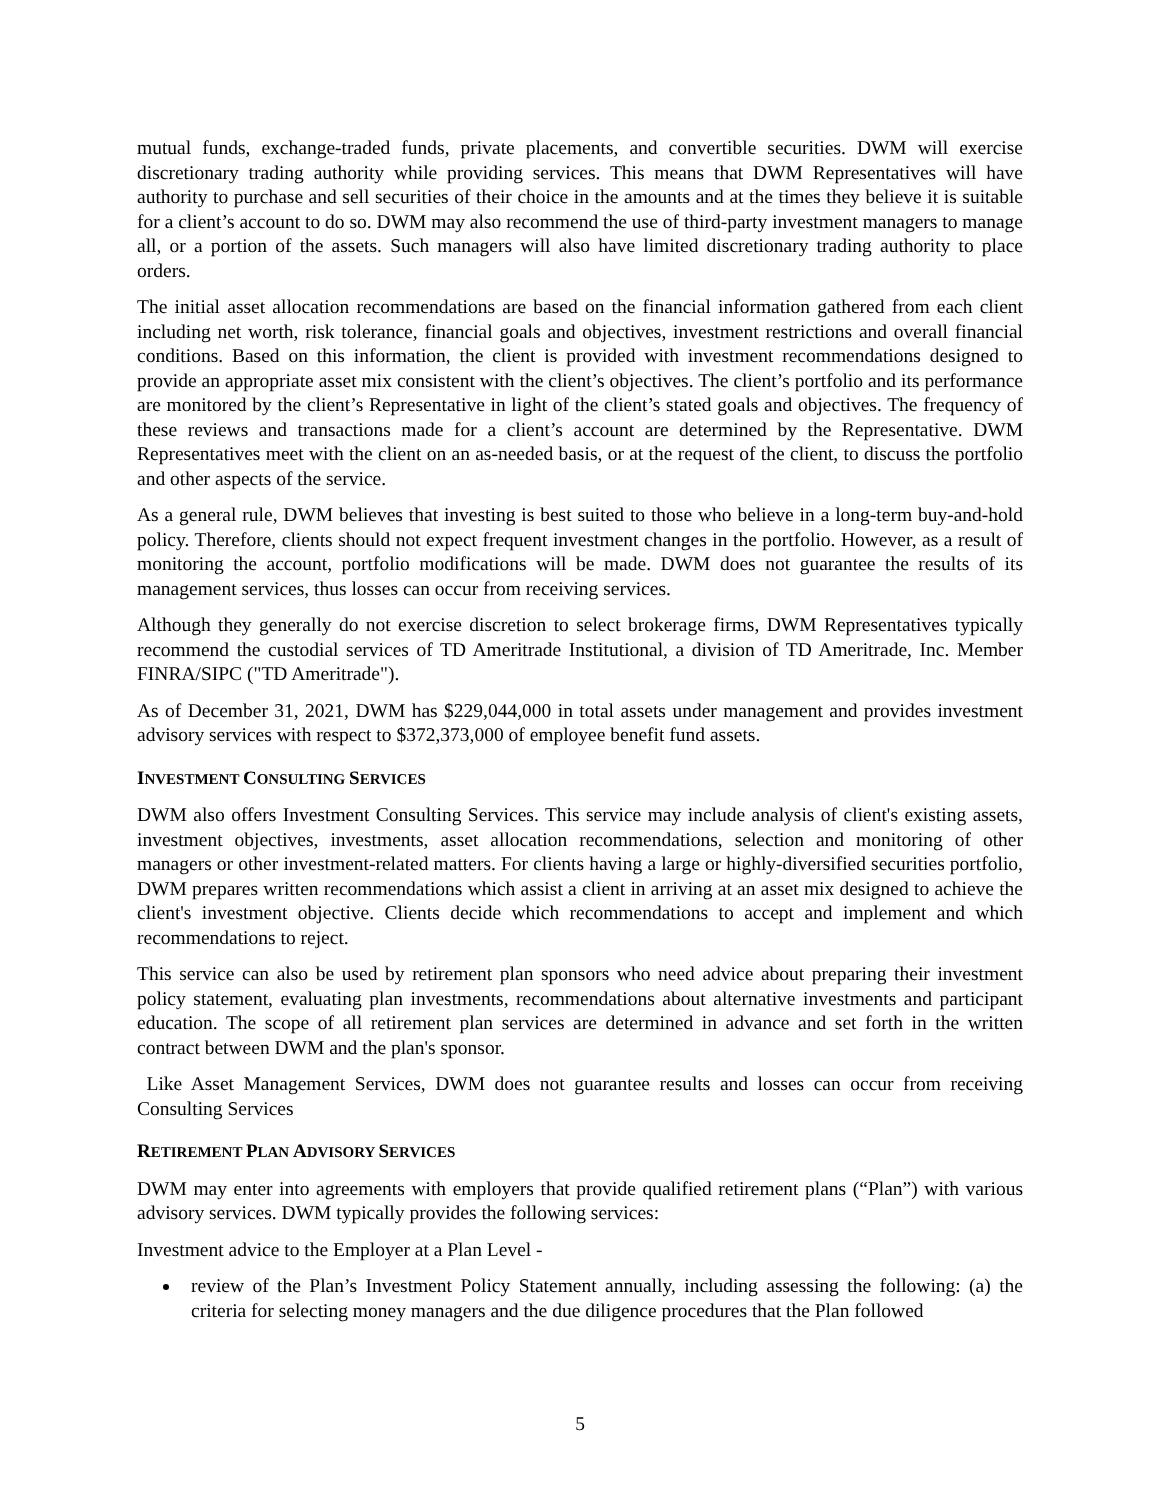mutual funds, exchange-traded funds, private placements, and convertible securities. DWM will exercise discretionary trading authority while providing services. This means that DWM Representatives will have authority to purchase and sell securities of their choice in the amounts and at the times they believe it is suitable for a client’s account to do so. DWM may also recommend the use of third-party investment managers to manage all, or a portion of the assets. Such managers will also have limited discretionary trading authority to place orders.
The initial asset allocation recommendations are based on the financial information gathered from each client including net worth, risk tolerance, financial goals and objectives, investment restrictions and overall financial conditions. Based on this information, the client is provided with investment recommendations designed to provide an appropriate asset mix consistent with the client’s objectives. The client’s portfolio and its performance are monitored by the client’s Representative in light of the client’s stated goals and objectives. The frequency of these reviews and transactions made for a client’s account are determined by the Representative. DWM Representatives meet with the client on an as-needed basis, or at the request of the client, to discuss the portfolio and other aspects of the service.
As a general rule, DWM believes that investing is best suited to those who believe in a long-term buy-and-hold policy. Therefore, clients should not expect frequent investment changes in the portfolio. However, as a result of monitoring the account, portfolio modifications will be made. DWM does not guarantee the results of its management services, thus losses can occur from receiving services.
Although they generally do not exercise discretion to select brokerage firms, DWM Representatives typically recommend the custodial services of TD Ameritrade Institutional, a division of TD Ameritrade, Inc. Member FINRA/SIPC ("TD Ameritrade").
As of December 31, 2021, DWM has $229,044,000 in total assets under management and provides investment advisory services with respect to $372,373,000 of employee benefit fund assets.
INVESTMENT CONSULTING SERVICES
DWM also offers Investment Consulting Services. This service may include analysis of client's existing assets, investment objectives, investments, asset allocation recommendations, selection and monitoring of other managers or other investment-related matters. For clients having a large or highly-diversified securities portfolio, DWM prepares written recommendations which assist a client in arriving at an asset mix designed to achieve the client's investment objective. Clients decide which recommendations to accept and implement and which recommendations to reject.
This service can also be used by retirement plan sponsors who need advice about preparing their investment policy statement, evaluating plan investments, recommendations about alternative investments and participant education. The scope of all retirement plan services are determined in advance and set forth in the written contract between DWM and the plan's sponsor.
Like Asset Management Services, DWM does not guarantee results and losses can occur from receiving Consulting Services
RETIREMENT PLAN ADVISORY SERVICES
DWM may enter into agreements with employers that provide qualified retirement plans (“Plan”) with various advisory services. DWM typically provides the following services:
Investment advice to the Employer at a Plan Level -
review of the Plan’s Investment Policy Statement annually, including assessing the following: (a) the criteria for selecting money managers and the due diligence procedures that the Plan followed
5